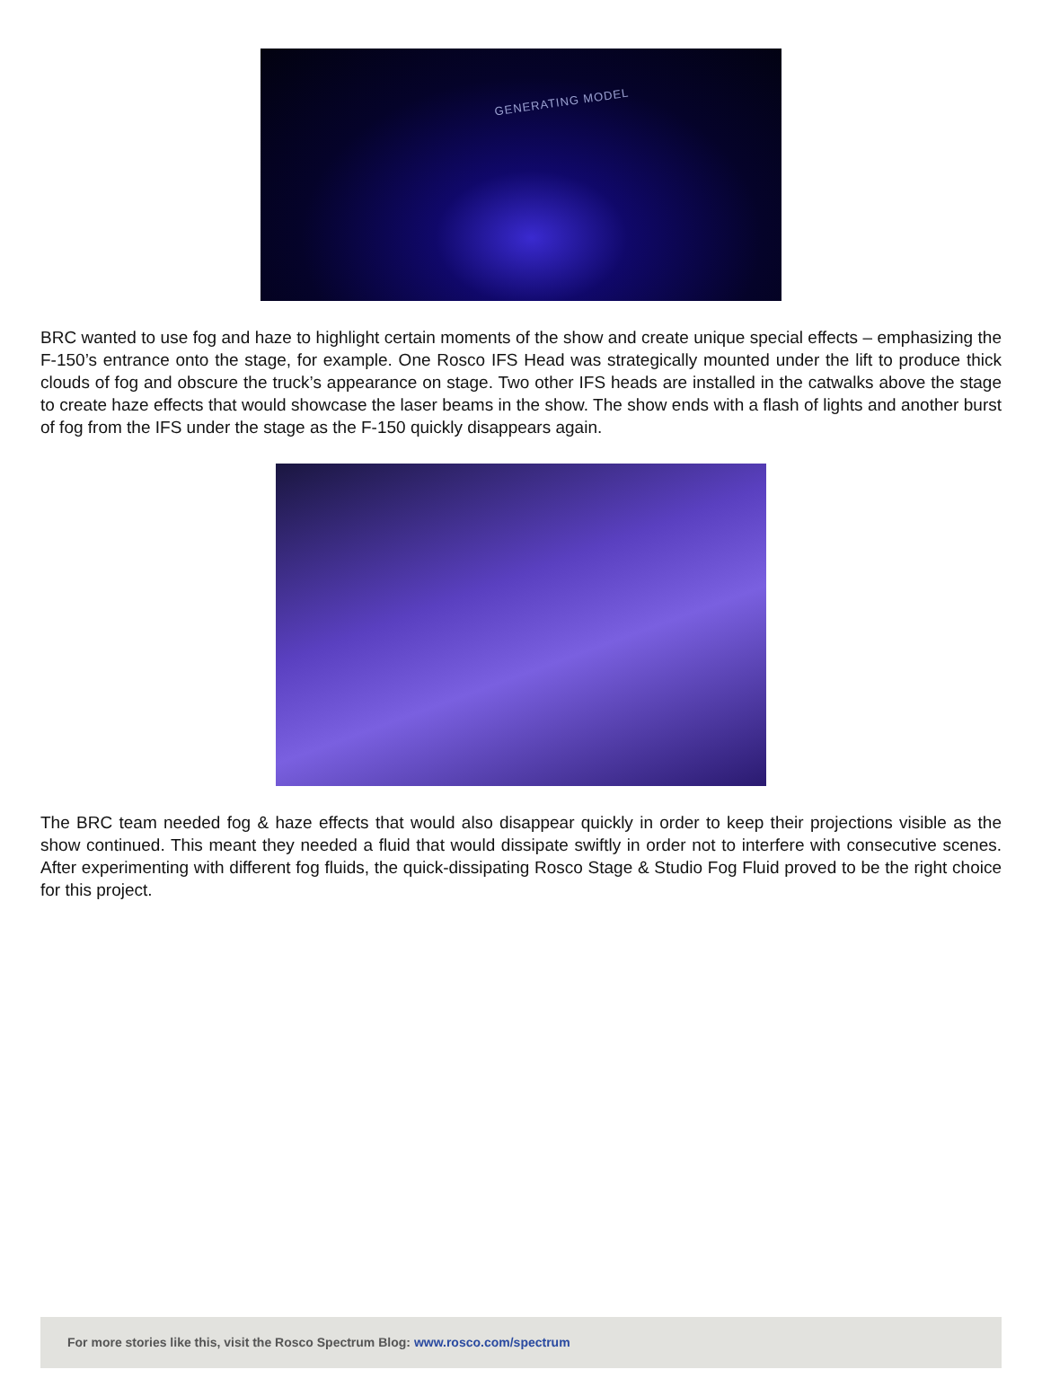GENERATING MODEL
BRC wanted to use fog and haze to highlight certain moments of the show and create unique special effects – emphasizing the F-150’s entrance onto the stage, for example. One Rosco IFS Head was strategically mounted under the lift to produce thick clouds of fog and obscure the truck’s appearance on stage. Two other IFS heads are installed in the catwalks above the stage to create haze effects that would showcase the laser beams in the show. The show ends with a flash of lights and another burst of fog from the IFS under the stage as the F-150 quickly disappears again.
The BRC team needed fog & haze effects that would also disappear quickly in order to keep their projections visible as the show continued. This meant they needed a fluid that would dissipate swiftly in order not to interfere with consecutive scenes. After experimenting with different fog fluids, the quick-dissipating Rosco Stage & Studio Fog Fluid proved to be the right choice for this project.
For more stories like this, visit the Rosco Spectrum Blog: www.rosco.com/spectrum